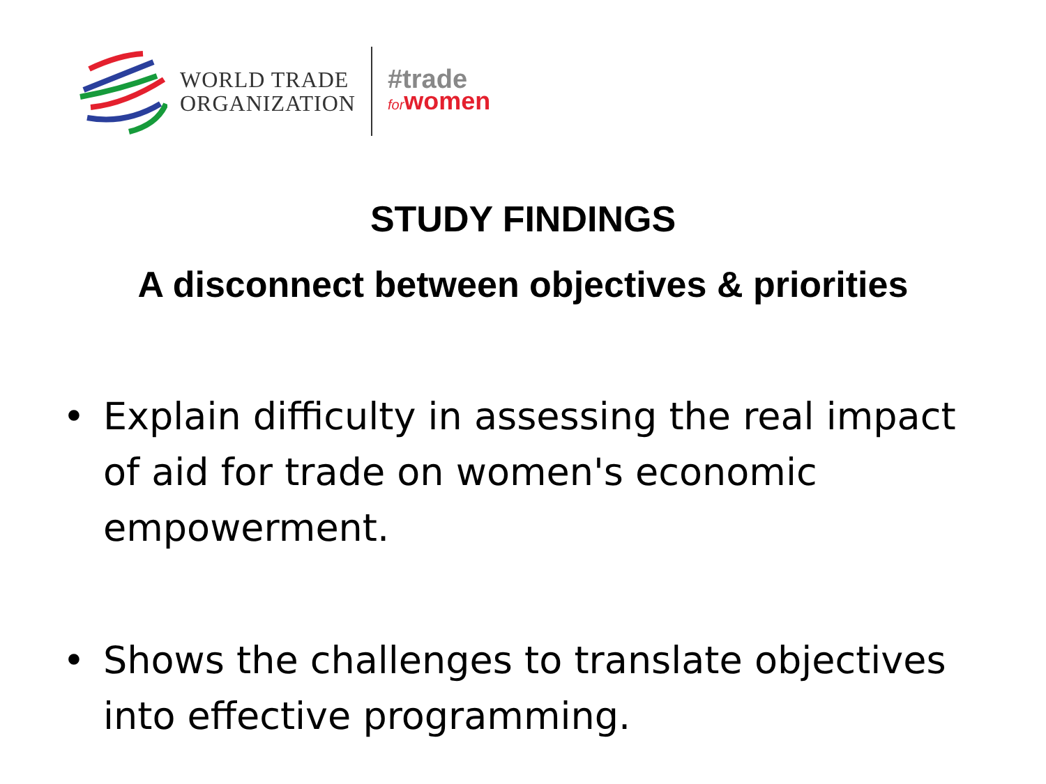WORLD TRADE
ORGANIZATION
#trade
forwomen
STUDY FINDINGS
A disconnect between objectives & priorities
• Explain difficulty in assessing the real impact of aid for trade on women's economic empowerment.
• Shows the challenges to translate objectives into effective programming.